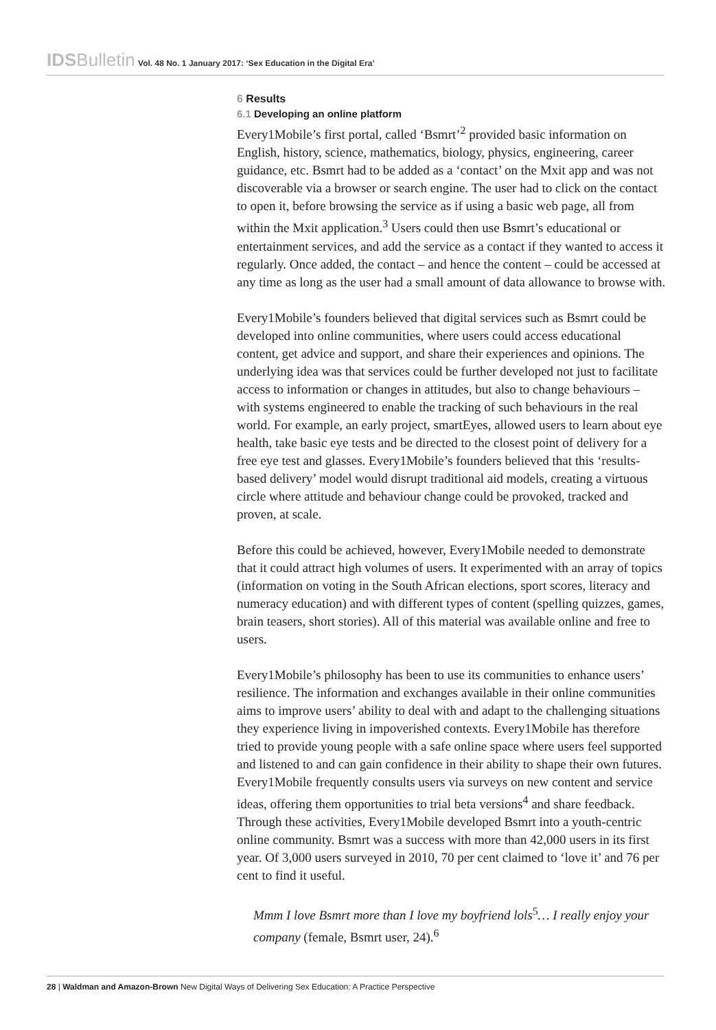IDSBulletin Vol. 48 No. 1 January 2017: ‘Sex Education in the Digital Era’
6 Results
6.1 Developing an online platform
Every1Mobile’s first portal, called ‘Bsmrt’<sup>2</sup> provided basic information on English, history, science, mathematics, biology, physics, engineering, career guidance, etc. Bsmrt had to be added as a ‘contact’ on the Mxit app and was not discoverable via a browser or search engine. The user had to click on the contact to open it, before browsing the service as if using a basic web page, all from within the Mxit application.<sup>3</sup> Users could then use Bsmrt’s educational or entertainment services, and add the service as a contact if they wanted to access it regularly. Once added, the contact – and hence the content – could be accessed at any time as long as the user had a small amount of data allowance to browse with.
Every1Mobile’s founders believed that digital services such as Bsmrt could be developed into online communities, where users could access educational content, get advice and support, and share their experiences and opinions. The underlying idea was that services could be further developed not just to facilitate access to information or changes in attitudes, but also to change behaviours – with systems engineered to enable the tracking of such behaviours in the real world. For example, an early project, smartEyes, allowed users to learn about eye health, take basic eye tests and be directed to the closest point of delivery for a free eye test and glasses. Every1Mobile’s founders believed that this ‘results-based delivery’ model would disrupt traditional aid models, creating a virtuous circle where attitude and behaviour change could be provoked, tracked and proven, at scale.
Before this could be achieved, however, Every1Mobile needed to demonstrate that it could attract high volumes of users. It experimented with an array of topics (information on voting in the South African elections, sport scores, literacy and numeracy education) and with different types of content (spelling quizzes, games, brain teasers, short stories). All of this material was available online and free to users.
Every1Mobile’s philosophy has been to use its communities to enhance users’ resilience. The information and exchanges available in their online communities aims to improve users’ ability to deal with and adapt to the challenging situations they experience living in impoverished contexts. Every1Mobile has therefore tried to provide young people with a safe online space where users feel supported and listened to and can gain confidence in their ability to shape their own futures. Every1Mobile frequently consults users via surveys on new content and service ideas, offering them opportunities to trial beta versions<sup>4</sup> and share feedback. Through these activities, Every1Mobile developed Bsmrt into a youth-centric online community. Bsmrt was a success with more than 42,000 users in its first year. Of 3,000 users surveyed in 2010, 70 per cent claimed to ‘love it’ and 76 per cent to find it useful.
Mmm I love Bsmrt more than I love my boyfriend lols<sup>5</sup>… I really enjoy your company (female, Bsmrt user, 24).<sup>6</sup>
28 | Waldman and Amazon-Brown New Digital Ways of Delivering Sex Education: A Practice Perspective